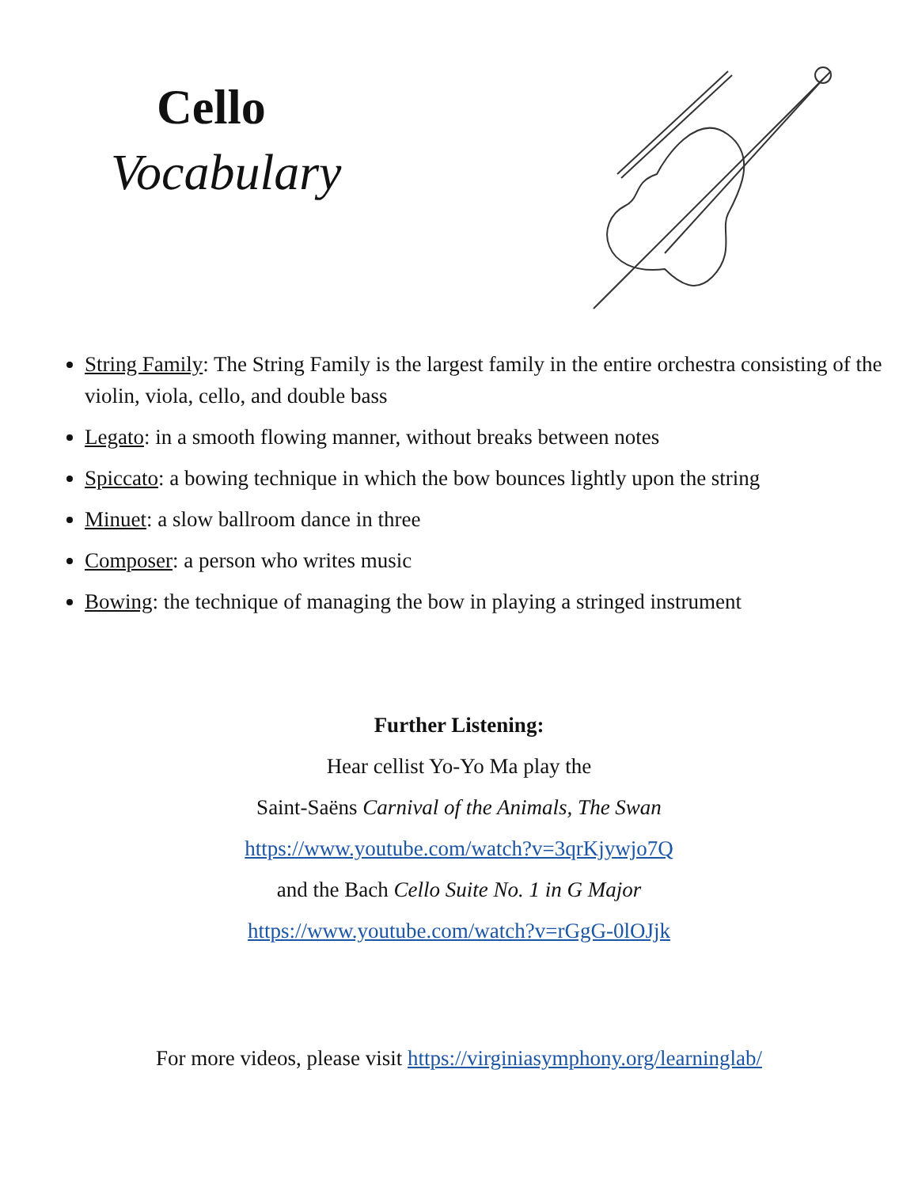Cello
Vocabulary
String Family: The String Family is the largest family in the entire orchestra consisting of the violin, viola, cello, and double bass
Legato: in a smooth flowing manner, without breaks between notes
Spiccato: a bowing technique in which the bow bounces lightly upon the string
Minuet: a slow ballroom dance in three
Composer: a person who writes music
Bowing: the technique of managing the bow in playing a stringed instrument
Further Listening:
Hear cellist Yo-Yo Ma play the
Saint-Saëns Carnival of the Animals, The Swan
https://www.youtube.com/watch?v=3qrKjywjo7Q
and the Bach Cello Suite No. 1 in G Major
https://www.youtube.com/watch?v=rGgG-0lOJjk
For more videos, please visit https://virginiasymphony.org/learninglab/